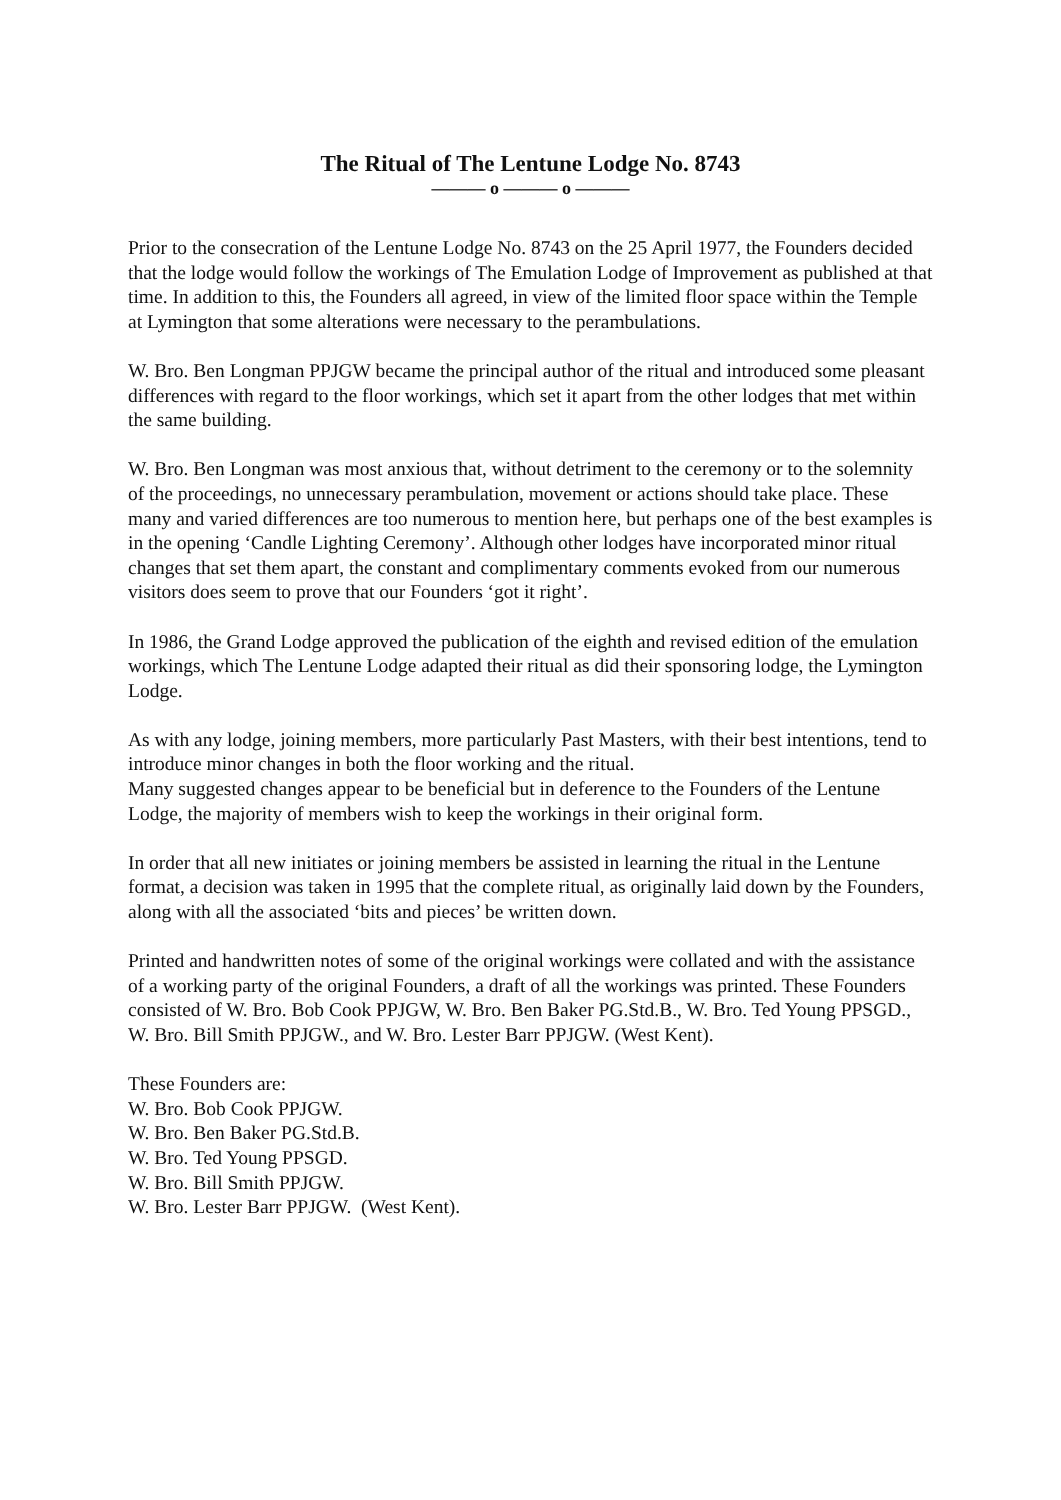The Ritual of The Lentune Lodge No. 8743
——— o ——— o ———
Prior to the consecration of the Lentune Lodge No. 8743 on the 25 April 1977, the Founders decided that the lodge would follow the workings of The Emulation Lodge of Improvement as published at that time. In addition to this, the Founders all agreed, in view of the limited floor space within the Temple at Lymington that some alterations were necessary to the perambulations.
W. Bro. Ben Longman PPJGW became the principal author of the ritual and introduced some pleasant differences with regard to the floor workings, which set it apart from the other lodges that met within the same building.
W. Bro. Ben Longman was most anxious that, without detriment to the ceremony or to the solemnity of the proceedings, no unnecessary perambulation, movement or actions should take place. These many and varied differences are too numerous to mention here, but perhaps one of the best examples is in the opening ‘Candle Lighting Ceremony’. Although other lodges have incorporated minor ritual changes that set them apart, the constant and complimentary comments evoked from our numerous visitors does seem to prove that our Founders ‘got it right’.
In 1986, the Grand Lodge approved the publication of the eighth and revised edition of the emulation workings, which The Lentune Lodge adapted their ritual as did their sponsoring lodge, the Lymington Lodge.
As with any lodge, joining members, more particularly Past Masters, with their best intentions, tend to introduce minor changes in both the floor working and the ritual.
Many suggested changes appear to be beneficial but in deference to the Founders of the Lentune Lodge, the majority of members wish to keep the workings in their original form.
In order that all new initiates or joining members be assisted in learning the ritual in the Lentune format, a decision was taken in 1995 that the complete ritual, as originally laid down by the Founders, along with all the associated ‘bits and pieces’ be written down.
Printed and handwritten notes of some of the original workings were collated and with the assistance of a working party of the original Founders, a draft of all the workings was printed. These Founders consisted of W. Bro. Bob Cook PPJGW, W. Bro. Ben Baker PG.Std.B., W. Bro. Ted Young PPSGD., W. Bro. Bill Smith PPJGW., and W. Bro. Lester Barr PPJGW. (West Kent).
These Founders are:
W. Bro. Bob Cook PPJGW.
W. Bro. Ben Baker PG.Std.B.
W. Bro. Ted Young PPSGD.
W. Bro. Bill Smith PPJGW.
W. Bro. Lester Barr PPJGW. (West Kent).